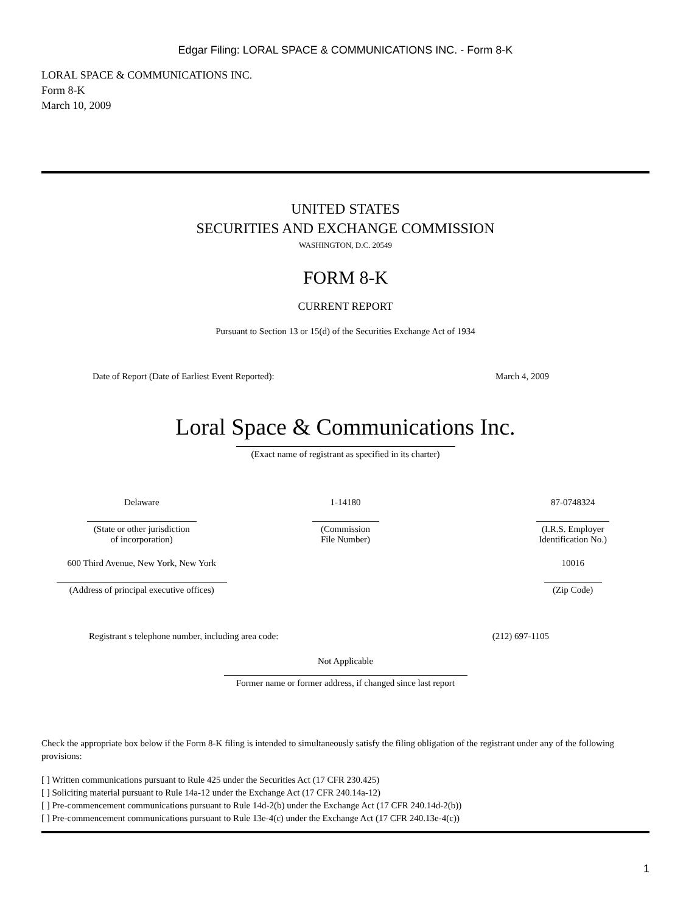Edgar Filing: LORAL SPACE & COMMUNICATIONS INC. - Form 8-K
LORAL SPACE & COMMUNICATIONS INC.
Form 8-K
March 10, 2009
UNITED STATES
SECURITIES AND EXCHANGE COMMISSION
WASHINGTON, D.C. 20549
FORM 8-K
CURRENT REPORT
Pursuant to Section 13 or 15(d) of the Securities Exchange Act of 1934
| Date of Report (Date of Earliest Event Reported): | March 4, 2009 |
Loral Space & Communications Inc.
(Exact name of registrant as specified in its charter)
| Delaware | 1-14180 | 87-0748324 |
| (State or other jurisdiction of incorporation) | (Commission File Number) | (I.R.S. Employer Identification No.) |
| 600 Third Avenue, New York, New York | | 10016 |
| (Address of principal executive offices) | | (Zip Code) |
| Registrant s telephone number, including area code: | (212) 697-1105 |
Not Applicable
Former name or former address, if changed since last report
Check the appropriate box below if the Form 8-K filing is intended to simultaneously satisfy the filing obligation of the registrant under any of the following provisions:
[ ] Written communications pursuant to Rule 425 under the Securities Act (17 CFR 230.425)
[ ] Soliciting material pursuant to Rule 14a-12 under the Exchange Act (17 CFR 240.14a-12)
[ ] Pre-commencement communications pursuant to Rule 14d-2(b) under the Exchange Act (17 CFR 240.14d-2(b))
[ ] Pre-commencement communications pursuant to Rule 13e-4(c) under the Exchange Act (17 CFR 240.13e-4(c))
1